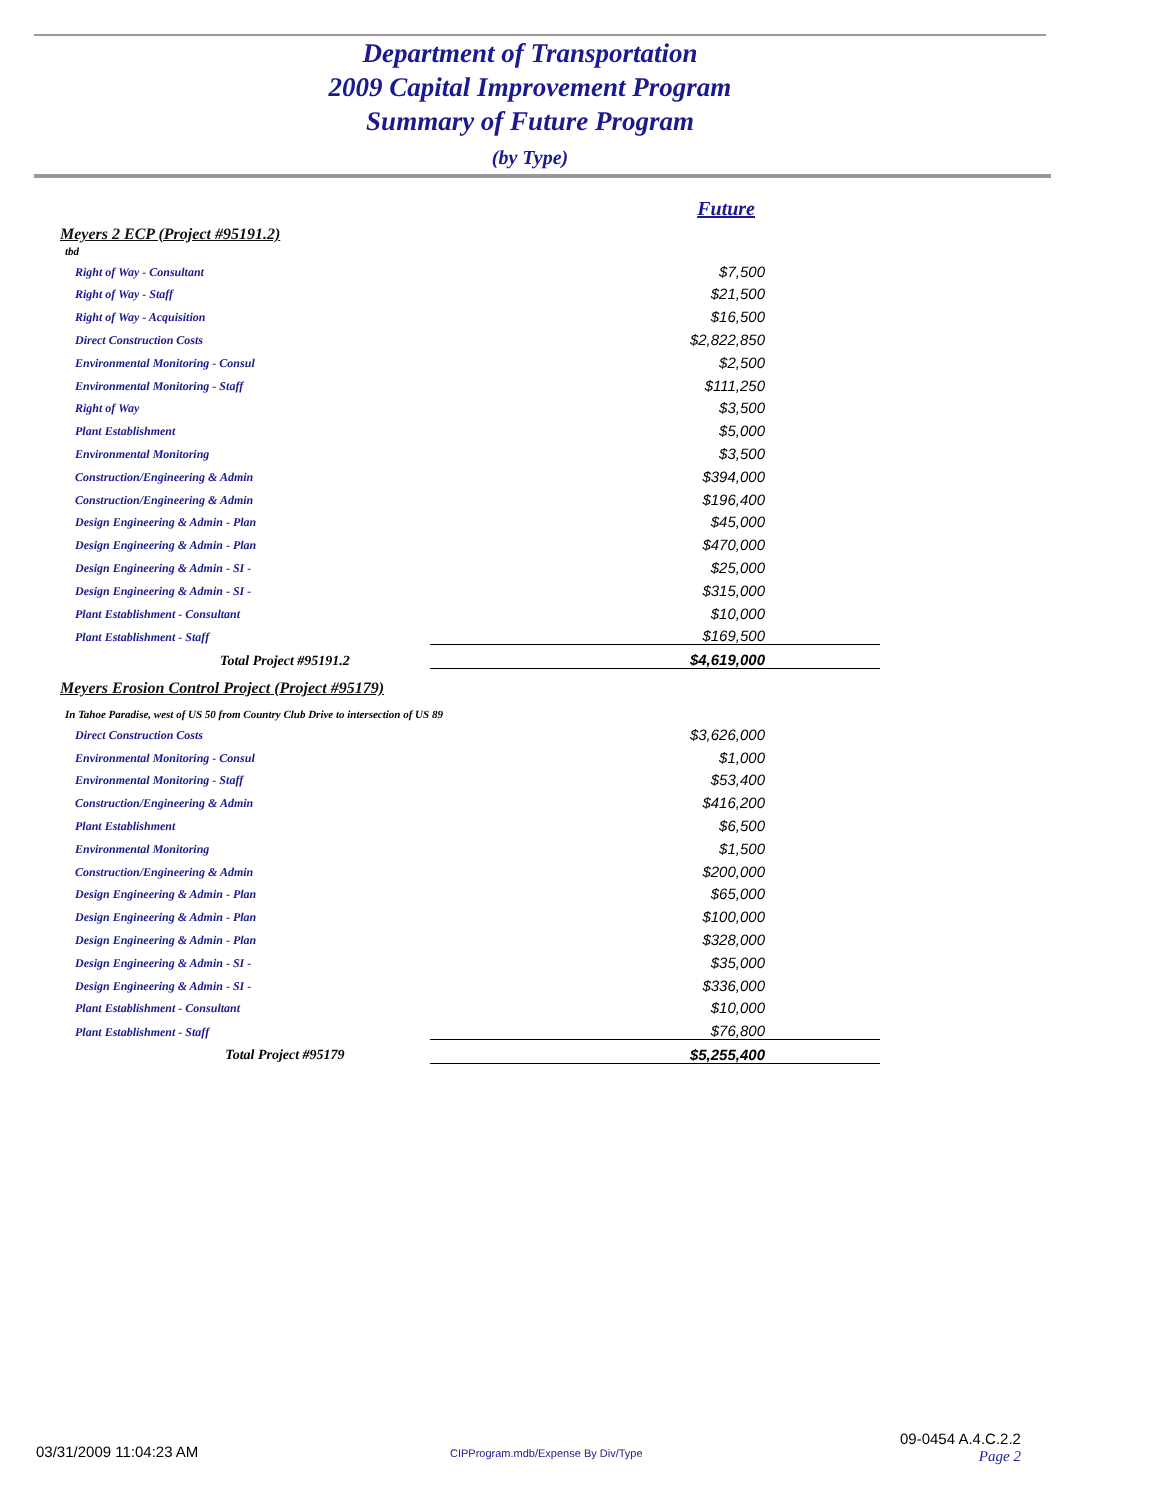Department of Transportation
2009 Capital Improvement Program
Summary of Future Program
(by Type)
| | Future |
| Meyers 2 ECP (Project #95191.2) | |
| tbd | |
| Right of Way - Consultant | $7,500 |
| Right of Way - Staff | $21,500 |
| Right of Way - Acquisition | $16,500 |
| Direct Construction Costs | $2,822,850 |
| Environmental Monitoring - Consul | $2,500 |
| Environmental Monitoring - Staff | $111,250 |
| Right of Way | $3,500 |
| Plant Establishment | $5,000 |
| Environmental Monitoring | $3,500 |
| Construction/Engineering & Admin | $394,000 |
| Construction/Engineering & Admin | $196,400 |
| Design Engineering & Admin - Plan | $45,000 |
| Design Engineering & Admin - Plan | $470,000 |
| Design Engineering & Admin - SI - | $25,000 |
| Design Engineering & Admin - SI - | $315,000 |
| Plant Establishment - Consultant | $10,000 |
| Plant Establishment - Staff | $169,500 |
| Total Project #95191.2 | $4,619,000 |
| Meyers Erosion Control Project (Project #95179) | |
| In Tahoe Paradise, west of US 50 from Country Club Drive to intersection of US 89 | |
| Direct Construction Costs | $3,626,000 |
| Environmental Monitoring - Consul | $1,000 |
| Environmental Monitoring - Staff | $53,400 |
| Construction/Engineering & Admin | $416,200 |
| Plant Establishment | $6,500 |
| Environmental Monitoring | $1,500 |
| Construction/Engineering & Admin | $200,000 |
| Design Engineering & Admin - Plan | $65,000 |
| Design Engineering & Admin - Plan | $100,000 |
| Design Engineering & Admin - Plan | $328,000 |
| Design Engineering & Admin - SI - | $35,000 |
| Design Engineering & Admin - SI - | $336,000 |
| Plant Establishment - Consultant | $10,000 |
| Plant Establishment - Staff | $76,800 |
| Total Project #95179 | $5,255,400 |
03/31/2009 11:04:23 AM
CIPProgram.mdb/Expense By Div/Type
09-0454 A.4.C.2.2
Page 2